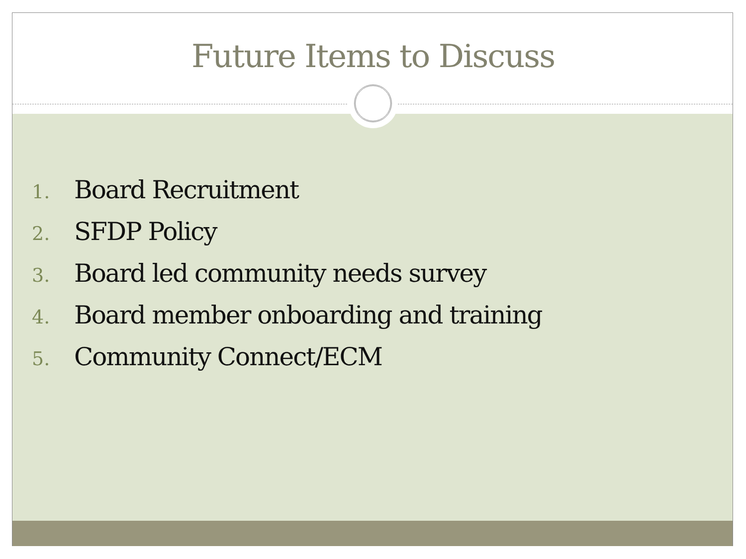Future Items to Discuss
1. Board Recruitment
2. SFDP Policy
3. Board led community needs survey
4. Board member onboarding and training
5. Community Connect/ECM